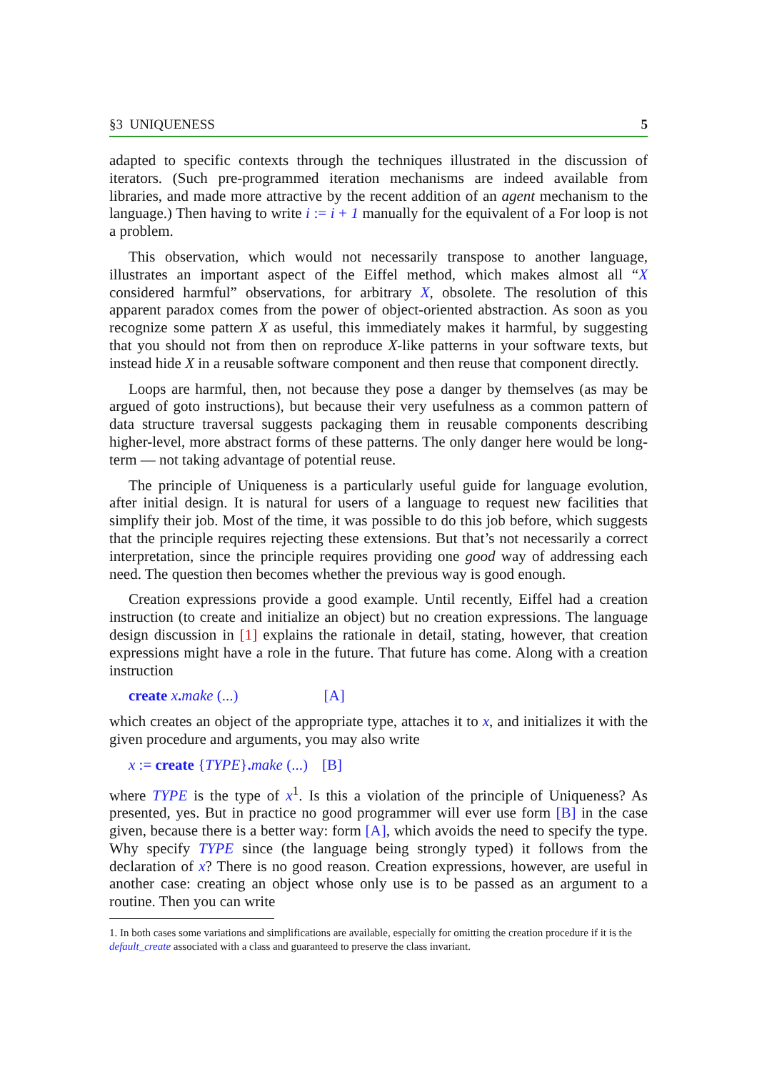§3 UNIQUENESS 5
adapted to specific contexts through the techniques illustrated in the discussion of iterators. (Such pre-programmed iteration mechanisms are indeed available from libraries, and made more attractive by the recent addition of an agent mechanism to the language.) Then having to write i := i + 1 manually for the equivalent of a For loop is not a problem.
This observation, which would not necessarily transpose to another language, illustrates an important aspect of the Eiffel method, which makes almost all “X considered harmful” observations, for arbitrary X, obsolete. The resolution of this apparent paradox comes from the power of object-oriented abstraction. As soon as you recognize some pattern X as useful, this immediately makes it harmful, by suggesting that you should not from then on reproduce X-like patterns in your software texts, but instead hide X in a reusable software component and then reuse that component directly.
Loops are harmful, then, not because they pose a danger by themselves (as may be argued of goto instructions), but because their very usefulness as a common pattern of data structure traversal suggests packaging them in reusable components describing higher-level, more abstract forms of these patterns. The only danger here would be long-term — not taking advantage of potential reuse.
The principle of Uniqueness is a particularly useful guide for language evolution, after initial design. It is natural for users of a language to request new facilities that simplify their job. Most of the time, it was possible to do this job before, which suggests that the principle requires rejecting these extensions. But that’s not necessarily a correct interpretation, since the principle requires providing one good way of addressing each need. The question then becomes whether the previous way is good enough.
Creation expressions provide a good example. Until recently, Eiffel had a creation instruction (to create and initialize an object) but no creation expressions. The language design discussion in [1] explains the rationale in detail, stating, however, that creation expressions might have a role in the future. That future has come. Along with a creation instruction
create x. make (...) [A]
which creates an object of the appropriate type, attaches it to x, and initializes it with the given procedure and arguments, you may also write
x := create {TYPE}. make (...) [B]
where TYPE is the type of x<sup>1</sup>. Is this a violation of the principle of Uniqueness? As presented, yes. But in practice no good programmer will ever use form [B] in the case given, because there is a better way: form [A], which avoids the need to specify the type. Why specify TYPE since (the language being strongly typed) it follows from the declaration of x? There is no good reason. Creation expressions, however, are useful in another case: creating an object whose only use is to be passed as an argument to a routine. Then you can write
1. In both cases some variations and simplifications are available, especially for omitting the creation procedure if it is the default_create associated with a class and guaranteed to preserve the class invariant.